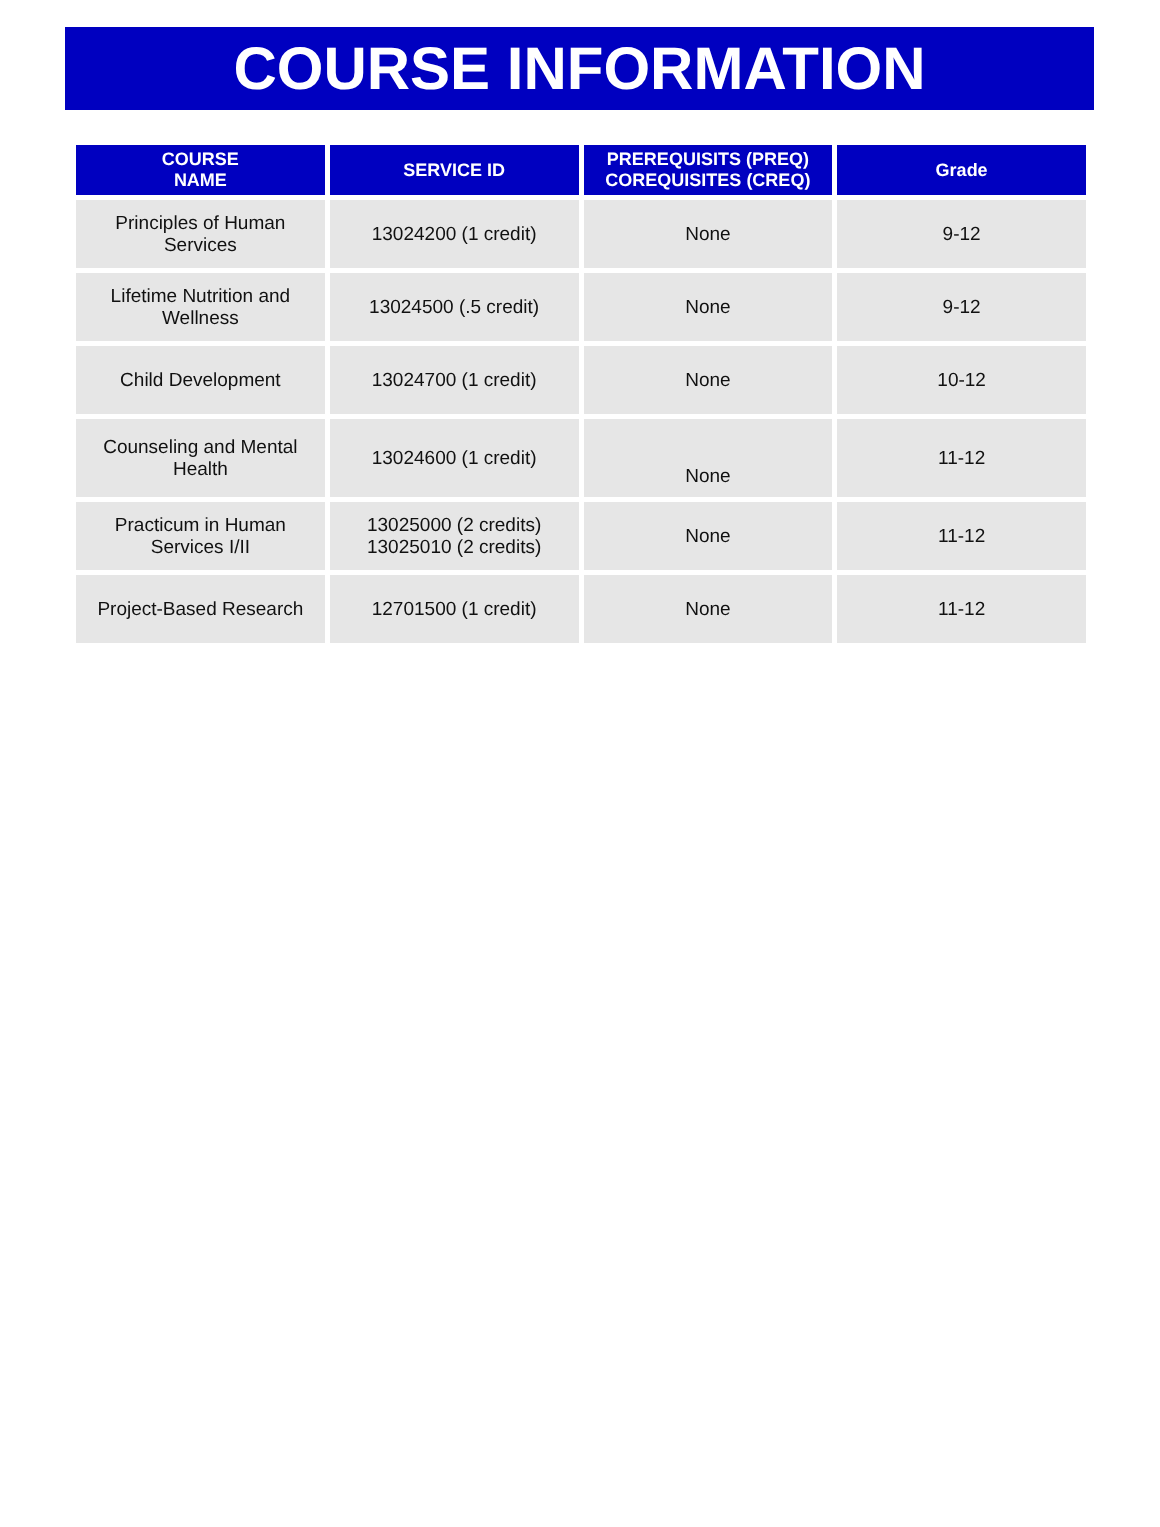COURSE INFORMATION
| COURSE NAME | SERVICE ID | PREREQUISITS (PREQ) COREQUISITES (CREQ) | Grade |
| --- | --- | --- | --- |
| Principles of Human Services | 13024200 (1 credit) | None | 9-12 |
| Lifetime Nutrition and Wellness | 13024500 (.5 credit) | None | 9-12 |
| Child Development | 13024700 (1 credit) | None | 10-12 |
| Counseling and Mental Health | 13024600 (1 credit) | None | 11-12 |
| Practicum in Human Services I/II | 13025000 (2 credits) 13025010 (2 credits) | None | 11-12 |
| Project-Based Research | 12701500 (1 credit) | None | 11-12 |